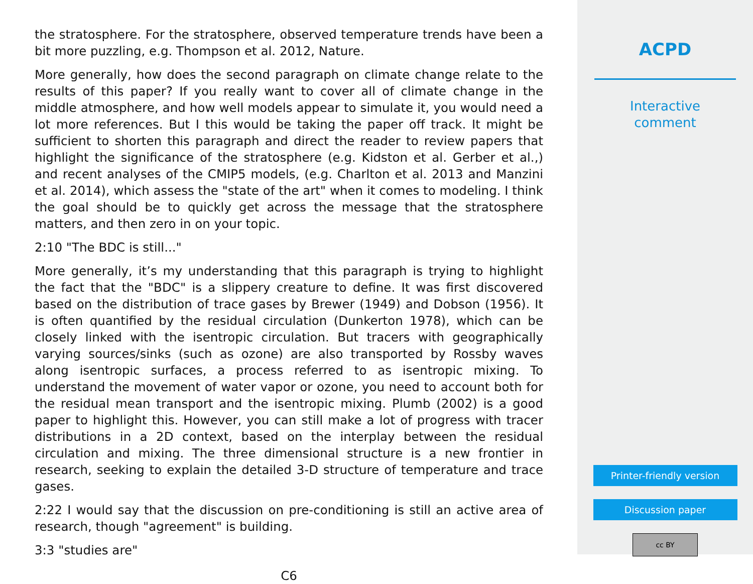the stratosphere. For the stratosphere, observed temperature trends have been a bit more puzzling, e.g. Thompson et al. 2012, Nature.
More generally, how does the second paragraph on climate change relate to the results of this paper? If you really want to cover all of climate change in the middle atmosphere, and how well models appear to simulate it, you would need a lot more references. But I this would be taking the paper off track. It might be sufficient to shorten this paragraph and direct the reader to review papers that highlight the significance of the stratosphere (e.g. Kidston et al. Gerber et al.,) and recent analyses of the CMIP5 models, (e.g. Charlton et al. 2013 and Manzini et al. 2014), which assess the "state of the art" when it comes to modeling. I think the goal should be to quickly get across the message that the stratosphere matters, and then zero in on your topic.
2:10 "The BDC is still..."
More generally, it’s my understanding that this paragraph is trying to highlight the fact that the "BDC" is a slippery creature to define. It was first discovered based on the distribution of trace gases by Brewer (1949) and Dobson (1956). It is often quantified by the residual circulation (Dunkerton 1978), which can be closely linked with the isentropic circulation. But tracers with geographically varying sources/sinks (such as ozone) are also transported by Rossby waves along isentropic surfaces, a process referred to as isentropic mixing. To understand the movement of water vapor or ozone, you need to account both for the residual mean transport and the isentropic mixing. Plumb (2002) is a good paper to highlight this. However, you can still make a lot of progress with tracer distributions in a 2D context, based on the interplay between the residual circulation and mixing. The three dimensional structure is a new frontier in research, seeking to explain the detailed 3-D structure of temperature and trace gases.
2:22 I would say that the discussion on pre-conditioning is still an active area of research, though "agreement" is building.
3:3 "studies are"
C6
ACPD
Interactive
comment
Printer-friendly version
Discussion paper
cc BY